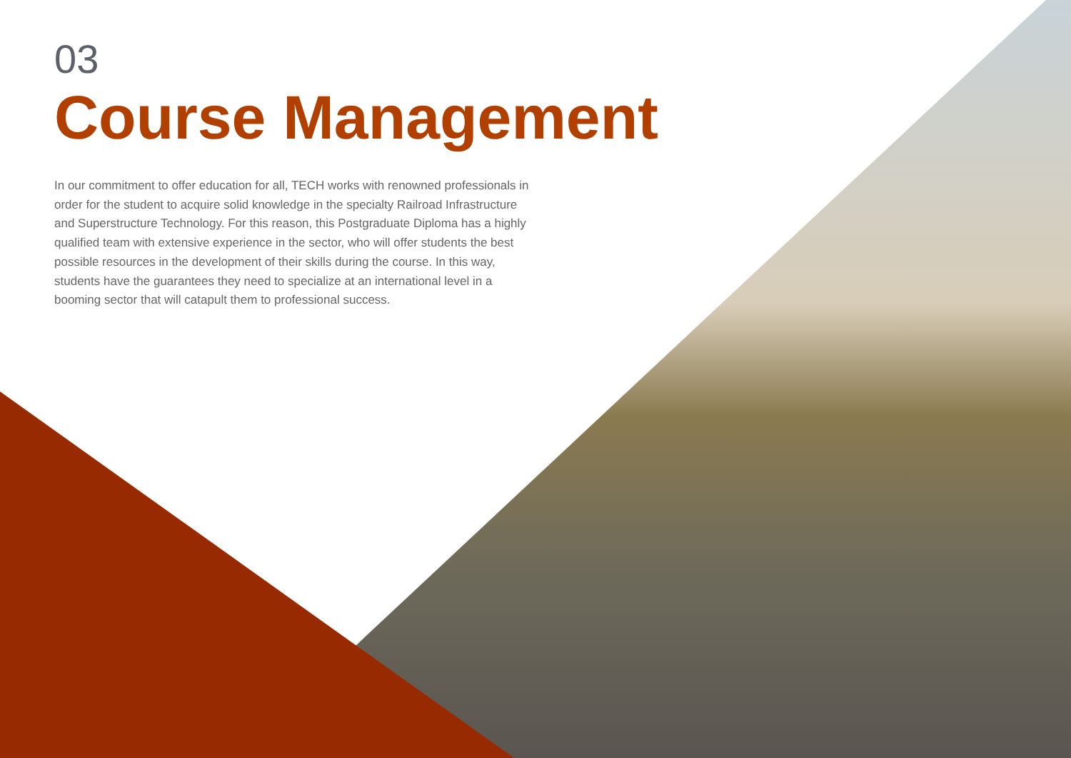03
Course Management
In our commitment to offer education for all, TECH works with renowned professionals in order for the student to acquire solid knowledge in the specialty Railroad Infrastructure and Superstructure Technology. For this reason, this Postgraduate Diploma has a highly qualified team with extensive experience in the sector, who will offer students the best possible resources in the development of their skills during the course. In this way, students have the guarantees they need to specialize at an international level in a booming sector that will catapult them to professional success.